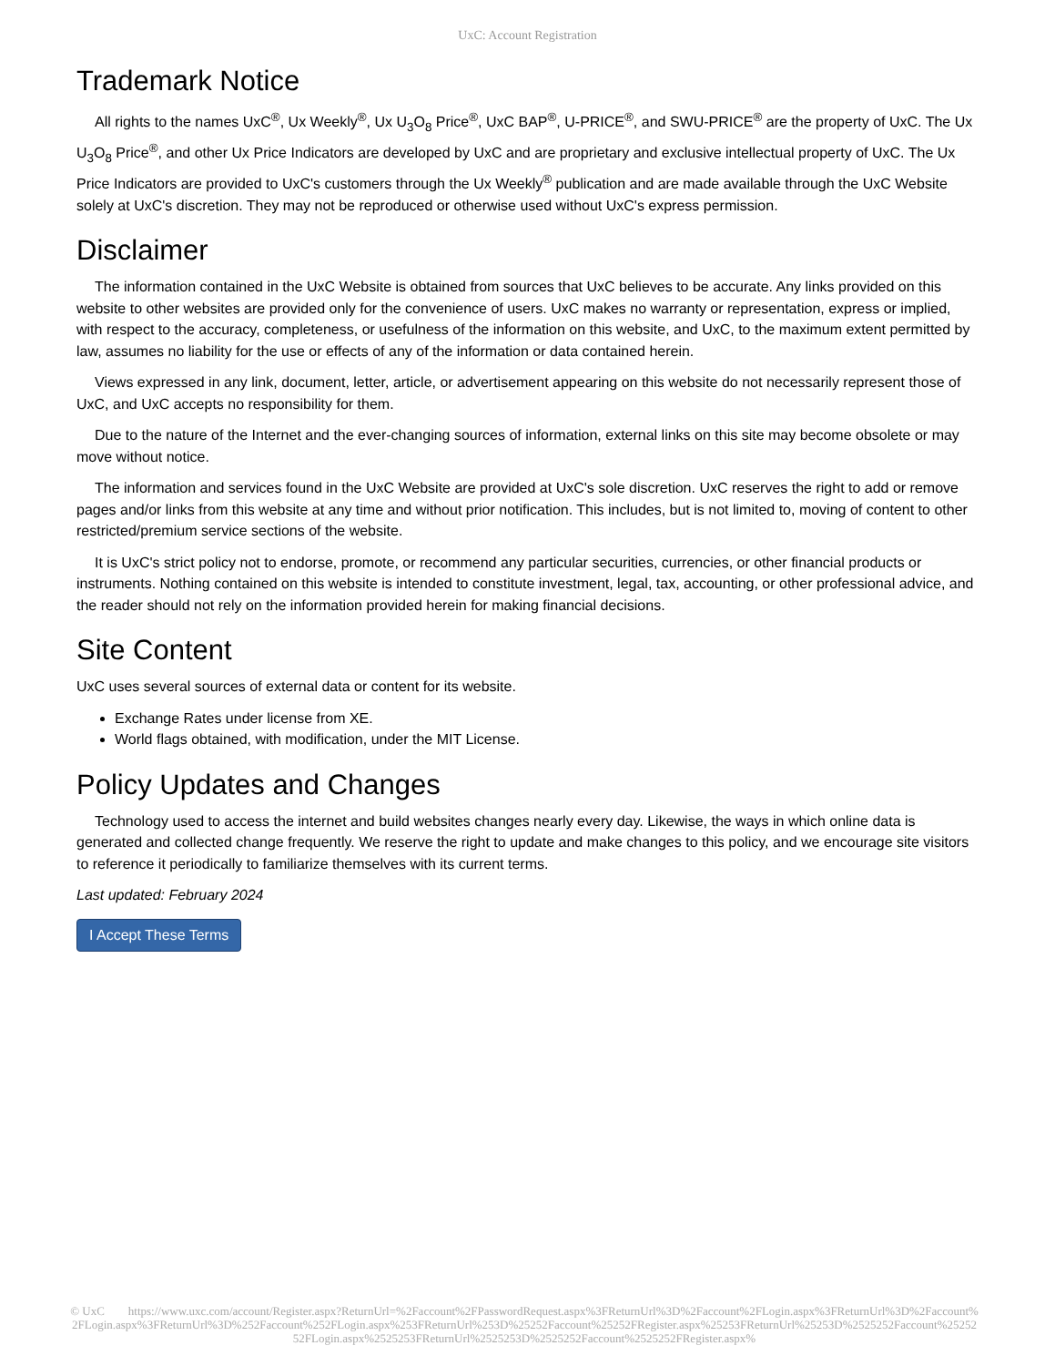UxC: Account Registration
Trademark Notice
All rights to the names UxC<sup>®</sup>, Ux Weekly<sup>®</sup>, Ux U<sub>3</sub>O<sub>8</sub> Price<sup>®</sup>, UxC BAP<sup>®</sup>, U-PRICE<sup>®</sup>, and SWU-PRICE<sup>®</sup> are the property of UxC. The Ux U<sub>3</sub>O<sub>8</sub> Price<sup>®</sup>, and other Ux Price Indicators are developed by UxC and are proprietary and exclusive intellectual property of UxC. The Ux Price Indicators are provided to UxC's customers through the Ux Weekly<sup>®</sup> publication and are made available through the UxC Website solely at UxC's discretion. They may not be reproduced or otherwise used without UxC's express permission.
Disclaimer
The information contained in the UxC Website is obtained from sources that UxC believes to be accurate. Any links provided on this website to other websites are provided only for the convenience of users. UxC makes no warranty or representation, express or implied, with respect to the accuracy, completeness, or usefulness of the information on this website, and UxC, to the maximum extent permitted by law, assumes no liability for the use or effects of any of the information or data contained herein.
Views expressed in any link, document, letter, article, or advertisement appearing on this website do not necessarily represent those of UxC, and UxC accepts no responsibility for them.
Due to the nature of the Internet and the ever-changing sources of information, external links on this site may become obsolete or may move without notice.
The information and services found in the UxC Website are provided at UxC's sole discretion. UxC reserves the right to add or remove pages and/or links from this website at any time and without prior notification. This includes, but is not limited to, moving of content to other restricted/premium service sections of the website.
It is UxC's strict policy not to endorse, promote, or recommend any particular securities, currencies, or other financial products or instruments. Nothing contained on this website is intended to constitute investment, legal, tax, accounting, or other professional advice, and the reader should not rely on the information provided herein for making financial decisions.
Site Content
UxC uses several sources of external data or content for its website.
Exchange Rates under license from XE.
World flags obtained, with modification, under the MIT License.
Policy Updates and Changes
Technology used to access the internet and build websites changes nearly every day. Likewise, the ways in which online data is generated and collected change frequently. We reserve the right to update and make changes to this policy, and we encourage site visitors to reference it periodically to familiarize themselves with its current terms.
Last updated: February 2024
I Accept These Terms
© UxC https://www.uxc.com/account/Register.aspx?ReturnUrl=%2Faccount%2FPasswordRequest.aspx%3FReturnUrl%3D%2Faccount%2FLogin.aspx%3FReturnUrl%3D%2Faccount%2FLogin.aspx%3FReturnUrl%3D%252Faccount%252FLogin.aspx%253FReturnUrl%253D%25252Faccount%25252FRegister.aspx%25253FReturnUrl%25253D%2525252Faccount%2525252FLogin.aspx%2525253FReturnUrl%2525253D%2525252Faccount%2525252FRegister.aspx%